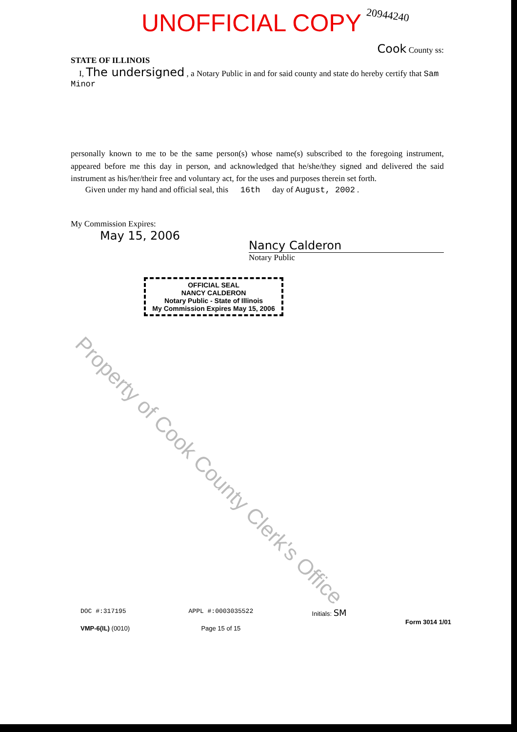UNOFFICIAL COPY 20944240
Cook County ss:
STATE OF ILLINOIS
I, The undersigned , a Notary Public in and for said county and state do hereby certify that Sam Minor
personally known to me to be the same person(s) whose name(s) subscribed to the foregoing instrument, appeared before me this day in person, and acknowledged that he/she/they signed and delivered the said instrument as his/her/their free and voluntary act, for the uses and purposes therein set forth.
Given under my hand and official seal, this 16th day of August, 2002 .
My Commission Expires:
May 15, 2006
Nancy Calderon
Notary Public
OFFICIAL SEAL
NANCY CALDERON
Notary Public - State of Illinois
My Commission Expires May 15, 2006
Property of Cook County Clerk's Office
DOC #:317195
VMP-6(IL) (0010)
APPL #:0003035522
Page 15 of 15
Initials: SM
Form 3014 1/01